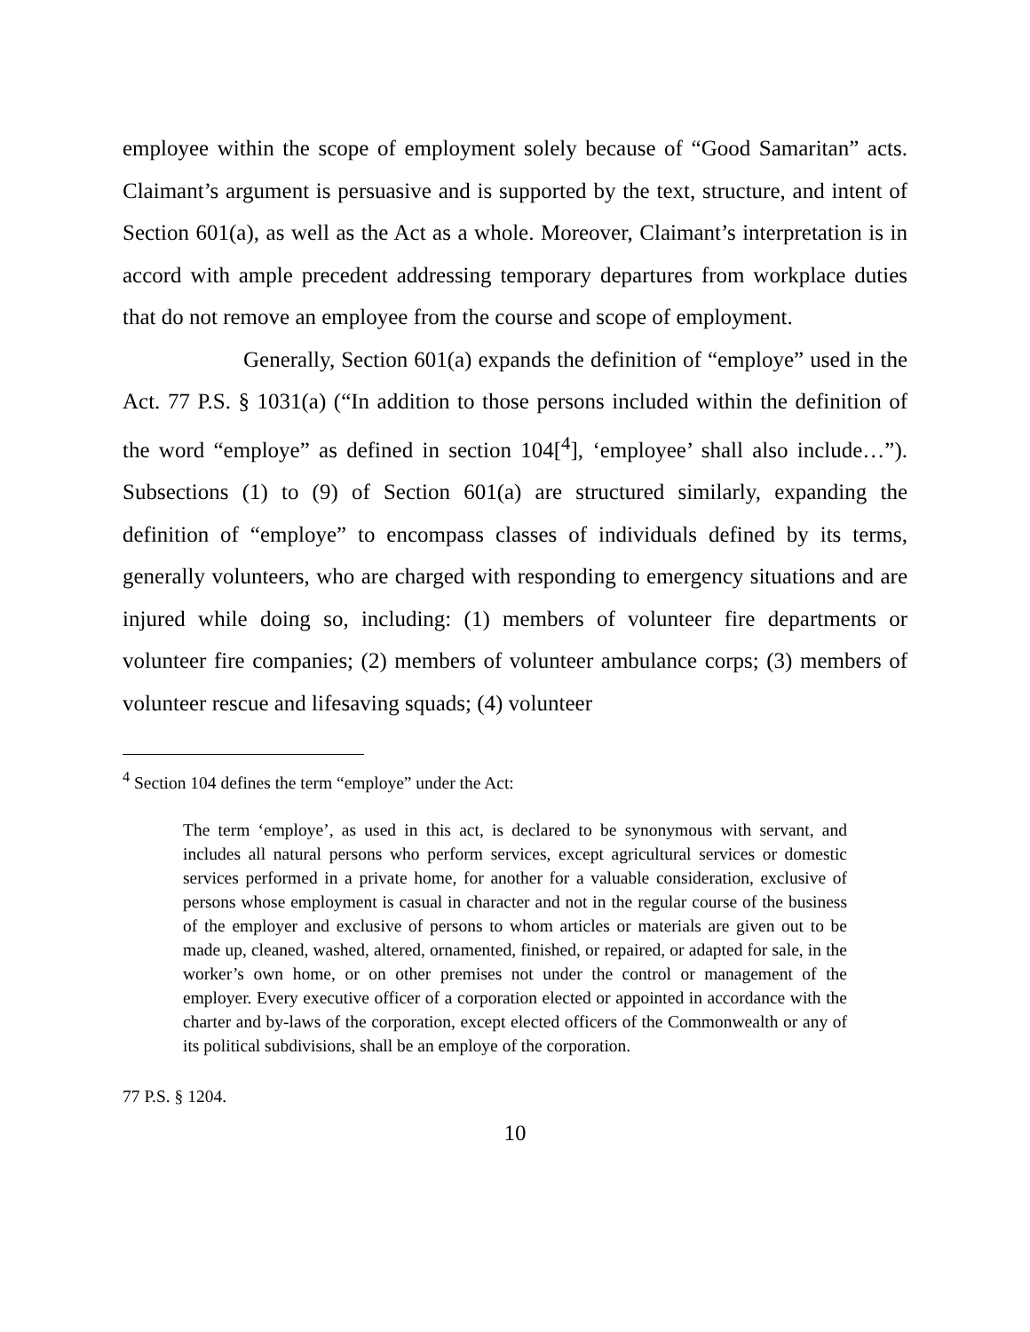employee within the scope of employment solely because of “Good Samaritan” acts. Claimant’s argument is persuasive and is supported by the text, structure, and intent of Section 601(a), as well as the Act as a whole. Moreover, Claimant’s interpretation is in accord with ample precedent addressing temporary departures from workplace duties that do not remove an employee from the course and scope of employment.
Generally, Section 601(a) expands the definition of “employe” used in the Act. 77 P.S. § 1031(a) (“In addition to those persons included within the definition of the word “employe” as defined in section 104[<sup>4</sup>], ‘employee’ shall also include…”). Subsections (1) to (9) of Section 601(a) are structured similarly, expanding the definition of “employe” to encompass classes of individuals defined by its terms, generally volunteers, who are charged with responding to emergency situations and are injured while doing so, including: (1) members of volunteer fire departments or volunteer fire companies; (2) members of volunteer ambulance corps; (3) members of volunteer rescue and lifesaving squads; (4) volunteer
<sup>4</sup> Section 104 defines the term “employe” under the Act:
The term ‘employe’, as used in this act, is declared to be synonymous with servant, and includes all natural persons who perform services, except agricultural services or domestic services performed in a private home, for another for a valuable consideration, exclusive of persons whose employment is casual in character and not in the regular course of the business of the employer and exclusive of persons to whom articles or materials are given out to be made up, cleaned, washed, altered, ornamented, finished, or repaired, or adapted for sale, in the worker’s own home, or on other premises not under the control or management of the employer. Every executive officer of a corporation elected or appointed in accordance with the charter and by-laws of the corporation, except elected officers of the Commonwealth or any of its political subdivisions, shall be an employe of the corporation.
77 P.S. § 1204.
10